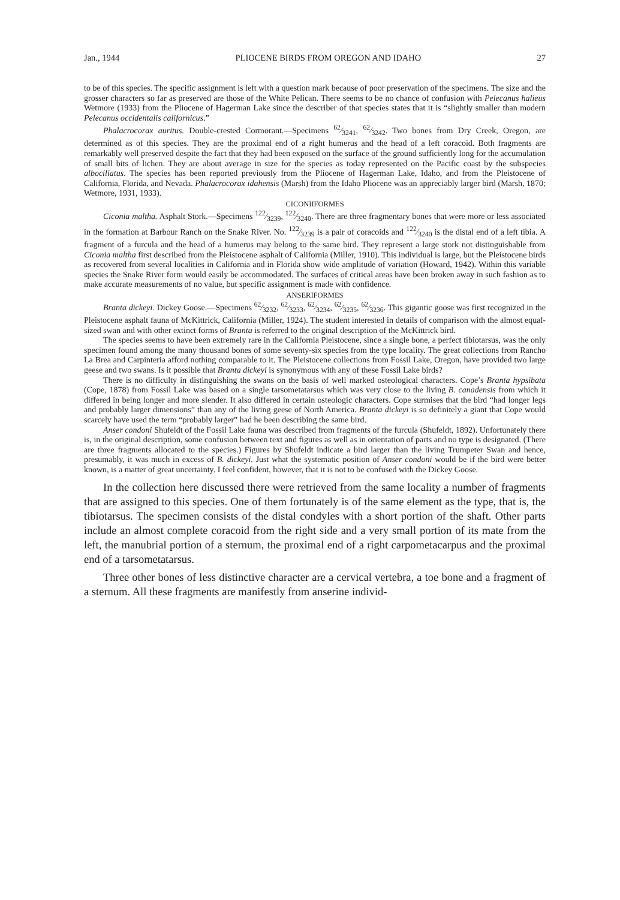Jan., 1944 PLIOCENE BIRDS FROM OREGON AND IDAHO 27
to be of this species. The specific assignment is left with a question mark because of poor preservation of the specimens. The size and the grosser characters so far as preserved are those of the White Pelican. There seems to be no chance of confusion with Pelecanus halieus Wetmore (1933) from the Pliocene of Hagerman Lake since the describer of that species states that it is “slightly smaller than modern Pelecanus occidentalis californicus.”
Phalacrocorax auritus. Double-crested Cormorant.—Specimens 62⁄3241, 62⁄3242. Two bones from Dry Creek, Oregon, are determined as of this species. They are the proximal end of a right humerus and the head of a left coracoid. Both fragments are remarkably well preserved despite the fact that they had been exposed on the surface of the ground sufficiently long for the accumulation of small bits of lichen. They are about average in size for the species as today represented on the Pacific coast by the subspecies albociliatus. The species has been reported previously from the Pliocene of Hagerman Lake, Idaho, and from the Pleistocene of California, Florida, and Nevada. Phalacrocorax idahensis (Marsh) from the Idaho Pliocene was an appreciably larger bird (Marsh, 1870; Wetmore, 1931, 1933).
CICONIIFORMES
Ciconia maltha. Asphalt Stork.—Specimens 122⁄3239, 122⁄3240. There are three fragmentary bones that were more or less associated in the formation at Barbour Ranch on the Snake River. No. 122⁄3239 is a pair of coracoids and 122⁄3240 is the distal end of a left tibia. A fragment of a furcula and the head of a humerus may belong to the same bird. They represent a large stork not distinguishable from Ciconia maltha first described from the Pleistocene asphalt of California (Miller, 1910). This individual is large, but the Pleistocene birds as recovered from several localities in California and in Florida show wide amplitude of variation (Howard, 1942). Within this variable species the Snake River form would easily be accommodated. The surfaces of critical areas have been broken away in such fashion as to make accurate measurements of no value, but specific assignment is made with confidence.
ANSERIFORMES
Branta dickeyi. Dickey Goose.—Specimens 62⁄3232, 62⁄3233, 62⁄3234, 62⁄3235, 62⁄3236. This gigantic goose was first recognized in the Pleistocene asphalt fauna of McKittrick, California (Miller, 1924). The student interested in details of comparison with the almost equal-sized swan and with other extinct forms of Branta is referred to the original description of the McKittrick bird.
The species seems to have been extremely rare in the California Pleistocene, since a single bone, a perfect tibiotarsus, was the only specimen found among the many thousand bones of some seventy-six species from the type locality. The great collections from Rancho La Brea and Carpinteria afford nothing comparable to it. The Pleistocene collections from Fossil Lake, Oregon, have provided two large geese and two swans. Is it possible that Branta dickeyi is synonymous with any of these Fossil Lake birds?
There is no difficulty in distinguishing the swans on the basis of well marked osteological characters. Cope’s Branta hypsibata (Cope, 1878) from Fossil Lake was based on a single tarsometatarsus which was very close to the living B. canadensis from which it differed in being longer and more slender. It also differed in certain osteologic characters. Cope surmises that the bird “had longer legs and probably larger dimensions” than any of the living geese of North America. Branta dickeyi is so definitely a giant that Cope would scarcely have used the term “probably larger” had he been describing the same bird.
Anser condoni Shufeldt of the Fossil Lake fauna was described from fragments of the furcula (Shufeldt, 1892). Unfortunately there is, in the original description, some confusion between text and figures as well as in orientation of parts and no type is designated. (There are three fragments allocated to the species.) Figures by Shufeldt indicate a bird larger than the living Trumpeter Swan and hence, presumably, it was much in excess of B. dickeyi. Just what the systematic position of Anser condoni would be if the bird were better known, is a matter of great uncertainty. I feel confident, however, that it is not to be confused with the Dickey Goose.
In the collection here discussed there were retrieved from the same locality a number of fragments that are assigned to this species. One of them fortunately is of the same element as the type, that is, the tibiotarsus. The specimen consists of the distal condyles with a short portion of the shaft. Other parts include an almost complete coracoid from the right side and a very small portion of its mate from the left, the manubrial portion of a sternum, the proximal end of a right carpometacarpus and the proximal end of a tarsometatarsus.
Three other bones of less distinctive character are a cervical vertebra, a toe bone and a fragment of a sternum. All these fragments are manifestly from anserine individ-